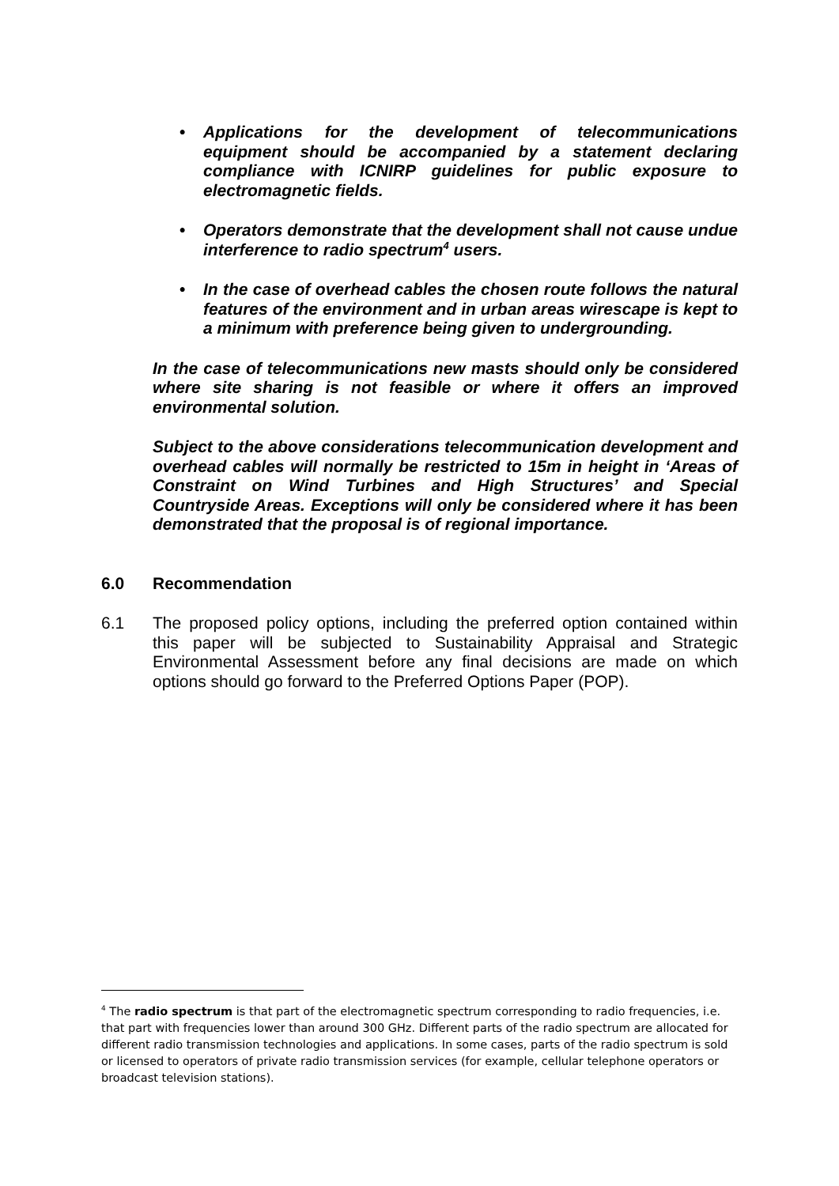• Applications for the development of telecommunications equipment should be accompanied by a statement declaring compliance with ICNIRP guidelines for public exposure to electromagnetic fields.
• Operators demonstrate that the development shall not cause undue interference to radio spectrum<sup>4</sup> users.
• In the case of overhead cables the chosen route follows the natural features of the environment and in urban areas wirescape is kept to a minimum with preference being given to undergrounding.
In the case of telecommunications new masts should only be considered where site sharing is not feasible or where it offers an improved environmental solution.
Subject to the above considerations telecommunication development and overhead cables will normally be restricted to 15m in height in ‘Areas of Constraint on Wind Turbines and High Structures’ and Special Countryside Areas. Exceptions will only be considered where it has been demonstrated that the proposal is of regional importance.
6.0 Recommendation
6.1 The proposed policy options, including the preferred option contained within this paper will be subjected to Sustainability Appraisal and Strategic Environmental Assessment before any final decisions are made on which options should go forward to the Preferred Options Paper (POP).
<sup>4</sup> The radio spectrum is that part of the electromagnetic spectrum corresponding to radio frequencies, i.e. that part with frequencies lower than around 300 GHz. Different parts of the radio spectrum are allocated for different radio transmission technologies and applications. In some cases, parts of the radio spectrum is sold or licensed to operators of private radio transmission services (for example, cellular telephone operators or broadcast television stations).